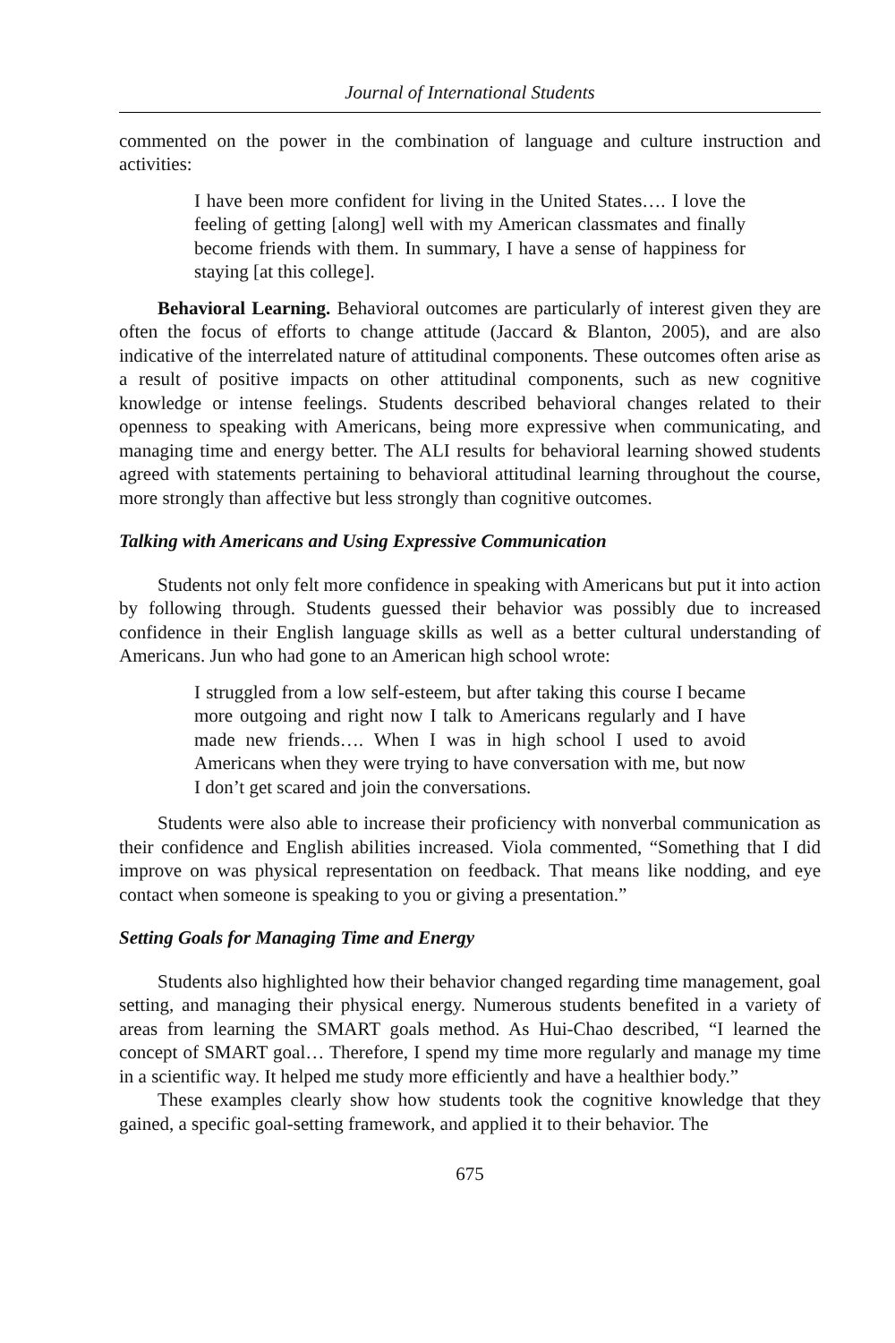Journal of International Students
commented on the power in the combination of language and culture instruction and activities:
I have been more confident for living in the United States…. I love the feeling of getting [along] well with my American classmates and finally become friends with them. In summary, I have a sense of happiness for staying [at this college].
Behavioral Learning. Behavioral outcomes are particularly of interest given they are often the focus of efforts to change attitude (Jaccard & Blanton, 2005), and are also indicative of the interrelated nature of attitudinal components. These outcomes often arise as a result of positive impacts on other attitudinal components, such as new cognitive knowledge or intense feelings. Students described behavioral changes related to their openness to speaking with Americans, being more expressive when communicating, and managing time and energy better. The ALI results for behavioral learning showed students agreed with statements pertaining to behavioral attitudinal learning throughout the course, more strongly than affective but less strongly than cognitive outcomes.
Talking with Americans and Using Expressive Communication
Students not only felt more confidence in speaking with Americans but put it into action by following through. Students guessed their behavior was possibly due to increased confidence in their English language skills as well as a better cultural understanding of Americans. Jun who had gone to an American high school wrote:
I struggled from a low self-esteem, but after taking this course I became more outgoing and right now I talk to Americans regularly and I have made new friends…. When I was in high school I used to avoid Americans when they were trying to have conversation with me, but now I don’t get scared and join the conversations.
Students were also able to increase their proficiency with nonverbal communication as their confidence and English abilities increased. Viola commented, “Something that I did improve on was physical representation on feedback. That means like nodding, and eye contact when someone is speaking to you or giving a presentation.”
Setting Goals for Managing Time and Energy
Students also highlighted how their behavior changed regarding time management, goal setting, and managing their physical energy. Numerous students benefited in a variety of areas from learning the SMART goals method. As Hui-Chao described, “I learned the concept of SMART goal… Therefore, I spend my time more regularly and manage my time in a scientific way. It helped me study more efficiently and have a healthier body.”
These examples clearly show how students took the cognitive knowledge that they gained, a specific goal-setting framework, and applied it to their behavior. The
675